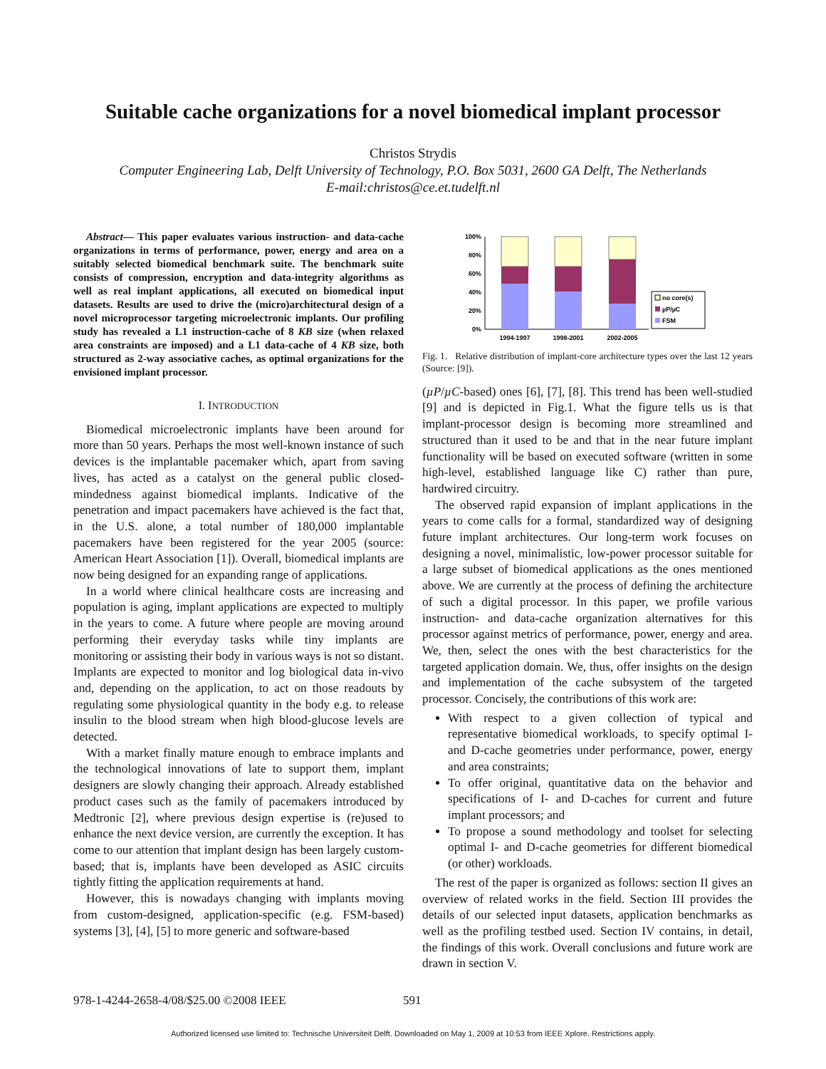Suitable cache organizations for a novel biomedical implant processor
Christos Strydis
Computer Engineering Lab, Delft University of Technology, P.O. Box 5031, 2600 GA Delft, The Netherlands
E-mail:christos@ce.et.tudelft.nl
Abstract— This paper evaluates various instruction- and data-cache organizations in terms of performance, power, energy and area on a suitably selected biomedical benchmark suite. The benchmark suite consists of compression, encryption and data-integrity algorithms as well as real implant applications, all executed on biomedical input datasets. Results are used to drive the (micro)architectural design of a novel microprocessor targeting microelectronic implants. Our profiling study has revealed a L1 instruction-cache of 8 KB size (when relaxed area constraints are imposed) and a L1 data-cache of 4 KB size, both structured as 2-way associative caches, as optimal organizations for the envisioned implant processor.
I. INTRODUCTION
Biomedical microelectronic implants have been around for more than 50 years. Perhaps the most well-known instance of such devices is the implantable pacemaker which, apart from saving lives, has acted as a catalyst on the general public closed-mindedness against biomedical implants. Indicative of the penetration and impact pacemakers have achieved is the fact that, in the U.S. alone, a total number of 180,000 implantable pacemakers have been registered for the year 2005 (source: American Heart Association [1]). Overall, biomedical implants are now being designed for an expanding range of applications.
In a world where clinical healthcare costs are increasing and population is aging, implant applications are expected to multiply in the years to come. A future where people are moving around performing their everyday tasks while tiny implants are monitoring or assisting their body in various ways is not so distant. Implants are expected to monitor and log biological data in-vivo and, depending on the application, to act on those readouts by regulating some physiological quantity in the body e.g. to release insulin to the blood stream when high blood-glucose levels are detected.
With a market finally mature enough to embrace implants and the technological innovations of late to support them, implant designers are slowly changing their approach. Already established product cases such as the family of pacemakers introduced by Medtronic [2], where previous design expertise is (re)used to enhance the next device version, are currently the exception. It has come to our attention that implant design has been largely custom-based; that is, implants have been developed as ASIC circuits tightly fitting the application requirements at hand.
However, this is nowadays changing with implants moving from custom-designed, application-specific (e.g. FSM-based) systems [3], [4], [5] to more generic and software-based
100%
80%
60%
40%
20%
0%
1994-1997
1998-2001
2002-2005
no core(s)
µP/µC
FSM
Fig. 1. Relative distribution of implant-core architecture types over the last 12 years (Source: [9]).
(µP/µC-based) ones [6], [7], [8]. This trend has been well-studied [9] and is depicted in Fig.1. What the figure tells us is that implant-processor design is becoming more streamlined and structured than it used to be and that in the near future implant functionality will be based on executed software (written in some high-level, established language like C) rather than pure, hardwired circuitry.
The observed rapid expansion of implant applications in the years to come calls for a formal, standardized way of designing future implant architectures. Our long-term work focuses on designing a novel, minimalistic, low-power processor suitable for a large subset of biomedical applications as the ones mentioned above. We are currently at the process of defining the architecture of such a digital processor. In this paper, we profile various instruction- and data-cache organization alternatives for this processor against metrics of performance, power, energy and area. We, then, select the ones with the best characteristics for the targeted application domain. We, thus, offer insights on the design and implementation of the cache subsystem of the targeted processor. Concisely, the contributions of this work are:
With respect to a given collection of typical and representative biomedical workloads, to specify optimal I- and D-cache geometries under performance, power, energy and area constraints;
To offer original, quantitative data on the behavior and specifications of I- and D-caches for current and future implant processors; and
To propose a sound methodology and toolset for selecting optimal I- and D-cache geometries for different biomedical (or other) workloads.
The rest of the paper is organized as follows: section II gives an overview of related works in the field. Section III provides the details of our selected input datasets, application benchmarks as well as the profiling testbed used. Section IV contains, in detail, the findings of this work. Overall conclusions and future work are drawn in section V.
978-1-4244-2658-4/08/$25.00 ©2008 IEEE 591
Authorized licensed use limited to: Technische Universiteit Delft. Downloaded on May 1, 2009 at 10:53 from IEEE Xplore. Restrictions apply.